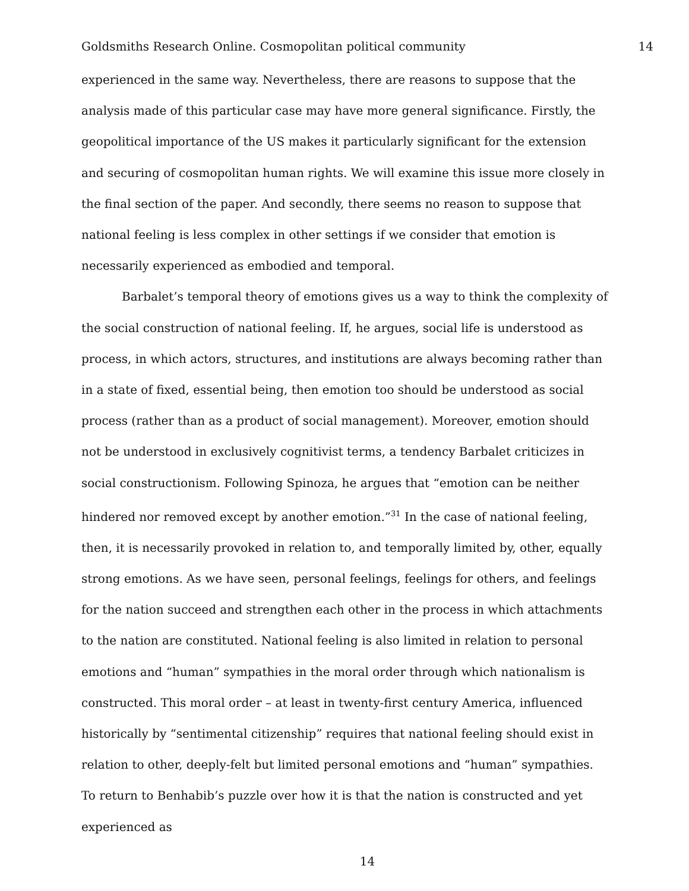Goldsmiths Research Online. Cosmopolitan political community 14
experienced in the same way. Nevertheless, there are reasons to suppose that the analysis made of this particular case may have more general significance. Firstly, the geopolitical importance of the US makes it particularly significant for the extension and securing of cosmopolitan human rights. We will examine this issue more closely in the final section of the paper. And secondly, there seems no reason to suppose that national feeling is less complex in other settings if we consider that emotion is necessarily experienced as embodied and temporal.
Barbalet’s temporal theory of emotions gives us a way to think the complexity of the social construction of national feeling. If, he argues, social life is understood as process, in which actors, structures, and institutions are always becoming rather than in a state of fixed, essential being, then emotion too should be understood as social process (rather than as a product of social management). Moreover, emotion should not be understood in exclusively cognitivist terms, a tendency Barbalet criticizes in social constructionism. Following Spinoza, he argues that “emotion can be neither hindered nor removed except by another emotion.”<sup>31</sup> In the case of national feeling, then, it is necessarily provoked in relation to, and temporally limited by, other, equally strong emotions. As we have seen, personal feelings, feelings for others, and feelings for the nation succeed and strengthen each other in the process in which attachments to the nation are constituted. National feeling is also limited in relation to personal emotions and “human” sympathies in the moral order through which nationalism is constructed. This moral order – at least in twenty-first century America, influenced historically by “sentimental citizenship” requires that national feeling should exist in relation to other, deeply-felt but limited personal emotions and “human” sympathies. To return to Benhabib’s puzzle over how it is that the nation is constructed and yet experienced as
14